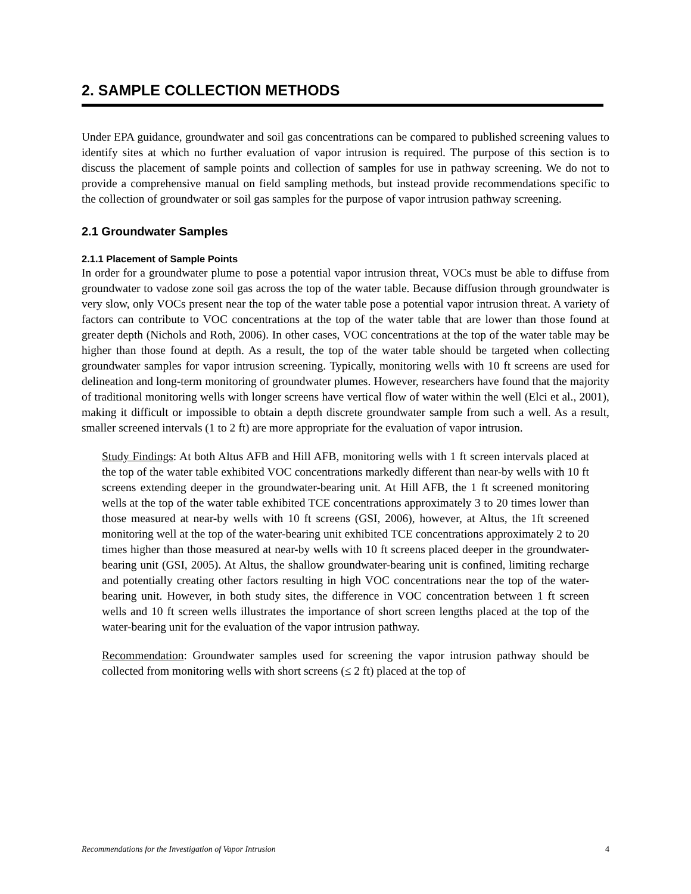2. SAMPLE COLLECTION METHODS
Under EPA guidance, groundwater and soil gas concentrations can be compared to published screening values to identify sites at which no further evaluation of vapor intrusion is required. The purpose of this section is to discuss the placement of sample points and collection of samples for use in pathway screening. We do not to provide a comprehensive manual on field sampling methods, but instead provide recommendations specific to the collection of groundwater or soil gas samples for the purpose of vapor intrusion pathway screening.
2.1 Groundwater Samples
2.1.1 Placement of Sample Points
In order for a groundwater plume to pose a potential vapor intrusion threat, VOCs must be able to diffuse from groundwater to vadose zone soil gas across the top of the water table. Because diffusion through groundwater is very slow, only VOCs present near the top of the water table pose a potential vapor intrusion threat. A variety of factors can contribute to VOC concentrations at the top of the water table that are lower than those found at greater depth (Nichols and Roth, 2006). In other cases, VOC concentrations at the top of the water table may be higher than those found at depth. As a result, the top of the water table should be targeted when collecting groundwater samples for vapor intrusion screening. Typically, monitoring wells with 10 ft screens are used for delineation and long-term monitoring of groundwater plumes. However, researchers have found that the majority of traditional monitoring wells with longer screens have vertical flow of water within the well (Elci et al., 2001), making it difficult or impossible to obtain a depth discrete groundwater sample from such a well. As a result, smaller screened intervals (1 to 2 ft) are more appropriate for the evaluation of vapor intrusion.
Study Findings: At both Altus AFB and Hill AFB, monitoring wells with 1 ft screen intervals placed at the top of the water table exhibited VOC concentrations markedly different than near-by wells with 10 ft screens extending deeper in the groundwater-bearing unit. At Hill AFB, the 1 ft screened monitoring wells at the top of the water table exhibited TCE concentrations approximately 3 to 20 times lower than those measured at near-by wells with 10 ft screens (GSI, 2006), however, at Altus, the 1ft screened monitoring well at the top of the water-bearing unit exhibited TCE concentrations approximately 2 to 20 times higher than those measured at near-by wells with 10 ft screens placed deeper in the groundwater-bearing unit (GSI, 2005). At Altus, the shallow groundwater-bearing unit is confined, limiting recharge and potentially creating other factors resulting in high VOC concentrations near the top of the water-bearing unit. However, in both study sites, the difference in VOC concentration between 1 ft screen wells and 10 ft screen wells illustrates the importance of short screen lengths placed at the top of the water-bearing unit for the evaluation of the vapor intrusion pathway.
Recommendation: Groundwater samples used for screening the vapor intrusion pathway should be collected from monitoring wells with short screens (≤ 2 ft) placed at the top of
Recommendations for the Investigation of Vapor Intrusion 4